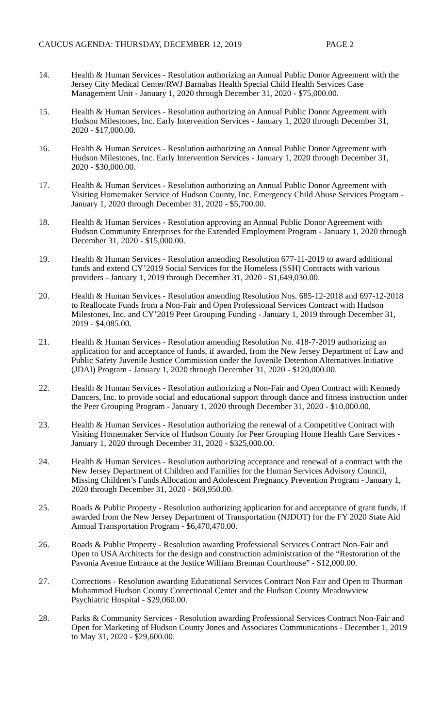CAUCUS AGENDA: THURSDAY, DECEMBER 12, 2019 PAGE 2
14. Health & Human Services - Resolution authorizing an Annual Public Donor Agreement with the Jersey City Medical Center/RWJ Barnabas Health Special Child Health Services Case Management Unit - January 1, 2020 through December 31, 2020 - $75,000.00.
15. Health & Human Services - Resolution authorizing an Annual Public Donor Agreement with Hudson Milestones, Inc. Early Intervention Services - January 1, 2020 through December 31, 2020 - $17,000.00.
16. Health & Human Services - Resolution authorizing an Annual Public Donor Agreement with Hudson Milestones, Inc. Early Intervention Services - January 1, 2020 through December 31, 2020 - $30,000.00.
17. Health & Human Services - Resolution authorizing an Annual Public Donor Agreement with Visiting Homemaker Service of Hudson County, Inc. Emergency Child Abuse Services Program - January 1, 2020 through December 31, 2020 - $5,700.00.
18. Health & Human Services - Resolution approving an Annual Public Donor Agreement with Hudson Community Enterprises for the Extended Employment Program - January 1, 2020 through December 31, 2020 - $15,000.00.
19. Health & Human Services - Resolution amending Resolution 677-11-2019 to award additional funds and extend CY’2019 Social Services for the Homeless (SSH) Contracts with various providers - January 1, 2019 through December 31, 2020 - $1,649,030.00.
20. Health & Human Services - Resolution amending Resolution Nos. 685-12-2018 and 697-12-2018 to Reallocate Funds from a Non-Fair and Open Professional Services Contract with Hudson Milestones, Inc. and CY’2019 Peer Grouping Funding - January 1, 2019 through December 31, 2019 - $4,085.00.
21. Health & Human Services - Resolution amending Resolution No. 418-7-2019 authorizing an application for and acceptance of funds, if awarded, from the New Jersey Department of Law and Public Safety Juvenile Justice Commission under the Juvenile Detention Alternatives Initiative (JDAI) Program - January 1, 2020 through December 31, 2020 - $120,000.00.
22. Health & Human Services - Resolution authorizing a Non-Fair and Open Contract with Kennedy Dancers, Inc. to provide social and educational support through dance and fitness instruction under the Peer Grouping Program - January 1, 2020 through December 31, 2020 - $10,000.00.
23. Health & Human Services - Resolution authorizing the renewal of a Competitive Contract with Visiting Homemaker Service of Hudson County for Peer Grouping Home Health Care Services - January 1, 2020 through December 31, 2020 - $325,000.00.
24. Health & Human Services - Resolution authorizing acceptance and renewal of a contract with the New Jersey Department of Children and Families for the Human Services Advisory Council, Missing Children’s Funds Allocation and Adolescent Pregnancy Prevention Program - January 1, 2020 through December 31, 2020 - $69,950.00.
25. Roads & Public Property - Resolution authorizing application for and acceptance of grant funds, if awarded from the New Jersey Department of Transportation (NJDOT) for the FY 2020 State Aid Annual Transportation Program - $6,470,470.00.
26. Roads & Public Property - Resolution awarding Professional Services Contract Non-Fair and Open to USA Architects for the design and construction administration of the “Restoration of the Pavonia Avenue Entrance at the Justice William Brennan Courthouse” - $12,000.00.
27. Corrections - Resolution awarding Educational Services Contract Non Fair and Open to Thurman Muhammad Hudson County Correctional Center and the Hudson County Meadowview Psychiatric Hospital - $29,060.00.
28. Parks & Community Services - Resolution awarding Professional Services Contract Non-Fair and Open for Marketing of Hudson County Jones and Associates Communications - December 1, 2019 to May 31, 2020 - $29,600.00.